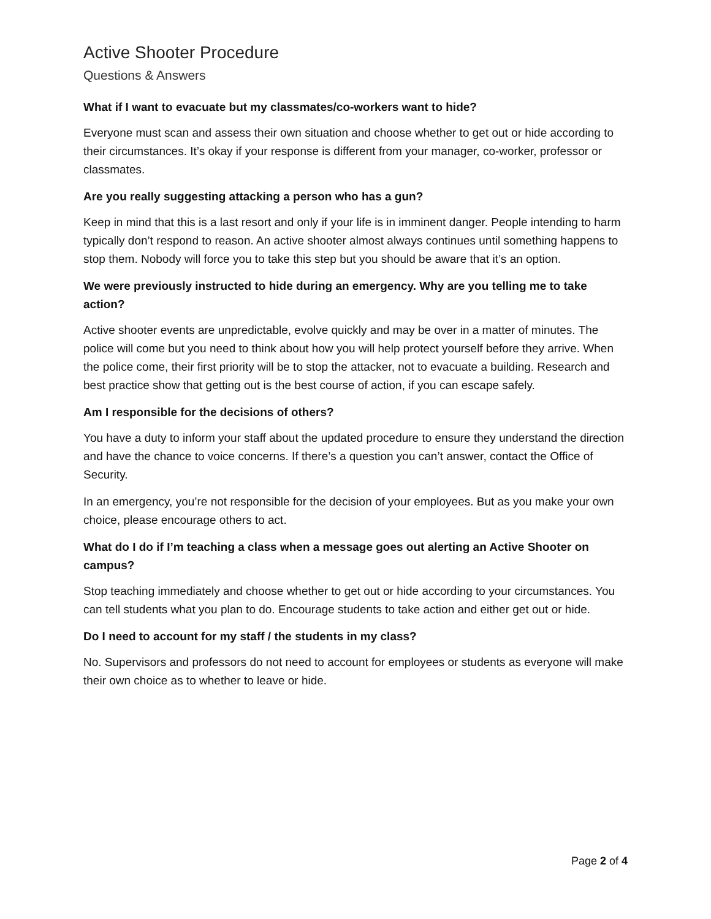Active Shooter Procedure
Questions & Answers
What if I want to evacuate but my classmates/co-workers want to hide?
Everyone must scan and assess their own situation and choose whether to get out or hide according to their circumstances. It’s okay if your response is different from your manager, co-worker, professor or classmates.
Are you really suggesting attacking a person who has a gun?
Keep in mind that this is a last resort and only if your life is in imminent danger. People intending to harm typically don’t respond to reason. An active shooter almost always continues until something happens to stop them. Nobody will force you to take this step but you should be aware that it’s an option.
We were previously instructed to hide during an emergency. Why are you telling me to take action?
Active shooter events are unpredictable, evolve quickly and may be over in a matter of minutes. The police will come but you need to think about how you will help protect yourself before they arrive. When the police come, their first priority will be to stop the attacker, not to evacuate a building. Research and best practice show that getting out is the best course of action, if you can escape safely.
Am I responsible for the decisions of others?
You have a duty to inform your staff about the updated procedure to ensure they understand the direction and have the chance to voice concerns. If there’s a question you can’t answer, contact the Office of Security.
In an emergency, you’re not responsible for the decision of your employees. But as you make your own choice, please encourage others to act.
What do I do if I’m teaching a class when a message goes out alerting an Active Shooter on campus?
Stop teaching immediately and choose whether to get out or hide according to your circumstances. You can tell students what you plan to do. Encourage students to take action and either get out or hide.
Do I need to account for my staff / the students in my class?
No. Supervisors and professors do not need to account for employees or students as everyone will make their own choice as to whether to leave or hide.
Page 2 of 4